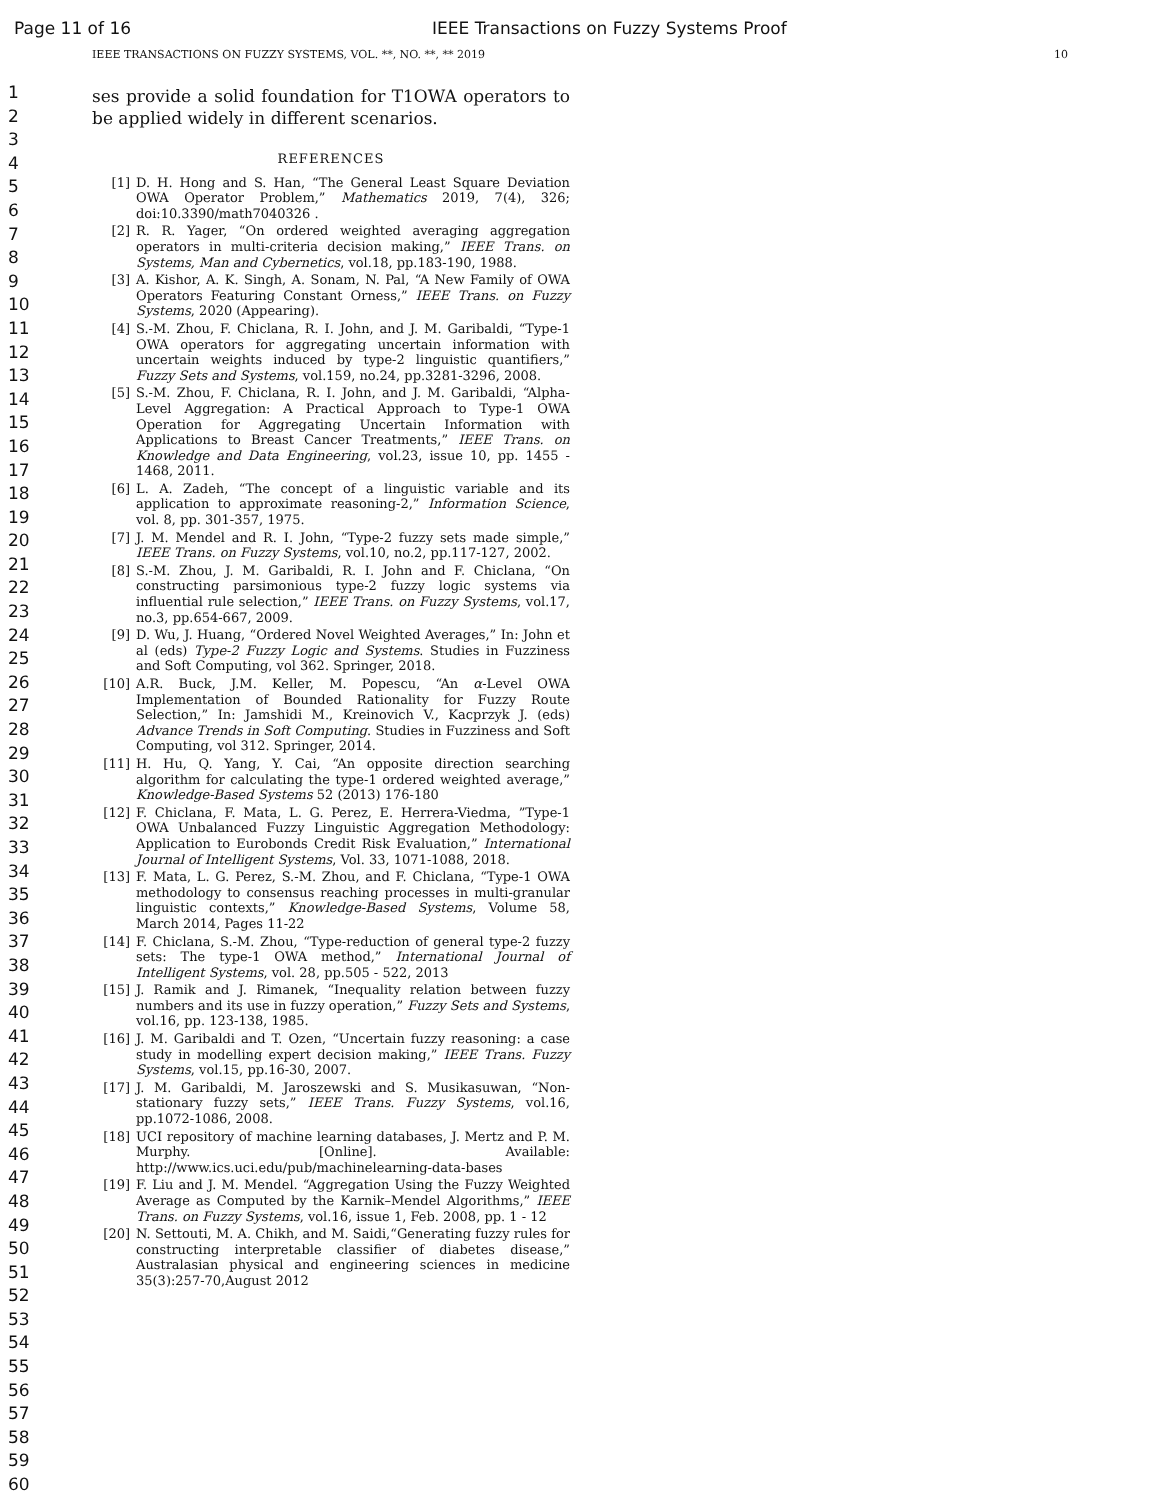Page 11 of 16 IEEE Transactions on Fuzzy Systems Proof
IEEE TRANSACTIONS ON FUZZY SYSTEMS, VOL. **, NO. **, ** 2019 10
1
2
3
4
5
6
7
8
9
10
11
12
13
14
15
16
17
18
19
20
21
22
23
24
25
26
27
28
29
30
31
32
33
34
35
36
37
38
39
40
41
42
43
44
45
46
47
48
49
50
51
52
53
54
55
56
57
58
59
60
ses provide a solid foundation for T1OWA operators to be applied widely in different scenarios.
REFERENCES
[1] D. H. Hong and S. Han, “The General Least Square Deviation OWA Operator Problem,” Mathematics 2019, 7(4), 326; doi:10.3390/math7040326 .
[2] R. R. Yager, “On ordered weighted averaging aggregation operators in multi-criteria decision making,” IEEE Trans. on Systems, Man and Cybernetics, vol.18, pp.183-190, 1988.
[3] A. Kishor, A. K. Singh, A. Sonam, N. Pal, “A New Family of OWA Operators Featuring Constant Orness,” IEEE Trans. on Fuzzy Systems, 2020 (Appearing).
[4] S.-M. Zhou, F. Chiclana, R. I. John, and J. M. Garibaldi, “Type-1 OWA operators for aggregating uncertain information with uncertain weights induced by type-2 linguistic quantifiers,” Fuzzy Sets and Systems, vol.159, no.24, pp.3281-3296, 2008.
[5] S.-M. Zhou, F. Chiclana, R. I. John, and J. M. Garibaldi, “Alpha-Level Aggregation: A Practical Approach to Type-1 OWA Operation for Aggregating Uncertain Information with Applications to Breast Cancer Treatments,” IEEE Trans. on Knowledge and Data Engineering, vol.23, issue 10, pp. 1455 - 1468, 2011.
[6] L. A. Zadeh, “The concept of a linguistic variable and its application to approximate reasoning-2,” Information Science, vol. 8, pp. 301-357, 1975.
[7] J. M. Mendel and R. I. John, “Type-2 fuzzy sets made simple,” IEEE Trans. on Fuzzy Systems, vol.10, no.2, pp.117-127, 2002.
[8] S.-M. Zhou, J. M. Garibaldi, R. I. John and F. Chiclana, “On constructing parsimonious type-2 fuzzy logic systems via influential rule selection,” IEEE Trans. on Fuzzy Systems, vol.17, no.3, pp.654-667, 2009.
[9] D. Wu, J. Huang, “Ordered Novel Weighted Averages,” In: John et al (eds) Type-2 Fuzzy Logic and Systems. Studies in Fuzziness and Soft Computing, vol 362. Springer, 2018.
[10] A.R. Buck, J.M. Keller, M. Popescu, “An α-Level OWA Implementation of Bounded Rationality for Fuzzy Route Selection,” In: Jamshidi M., Kreinovich V., Kacprzyk J. (eds) Advance Trends in Soft Computing. Studies in Fuzziness and Soft Computing, vol 312. Springer, 2014.
[11] H. Hu, Q. Yang, Y. Cai, “An opposite direction searching algorithm for calculating the type-1 ordered weighted average,” Knowledge-Based Systems 52 (2013) 176-180
[12] F. Chiclana, F. Mata, L. G. Perez, E. Herrera-Viedma, ”Type-1 OWA Unbalanced Fuzzy Linguistic Aggregation Methodology: Application to Eurobonds Credit Risk Evaluation,” International Journal of Intelligent Systems, Vol. 33, 1071-1088, 2018.
[13] F. Mata, L. G. Perez, S.-M. Zhou, and F. Chiclana, “Type-1 OWA methodology to consensus reaching processes in multi-granular linguistic contexts,” Knowledge-Based Systems, Volume 58, March 2014, Pages 11-22
[14] F. Chiclana, S.-M. Zhou, “Type-reduction of general type-2 fuzzy sets: The type-1 OWA method,” International Journal of Intelligent Systems, vol. 28, pp.505 - 522, 2013
[15] J. Ramik and J. Rimanek, “Inequality relation between fuzzy numbers and its use in fuzzy operation,” Fuzzy Sets and Systems, vol.16, pp. 123-138, 1985.
[16] J. M. Garibaldi and T. Ozen, “Uncertain fuzzy reasoning: a case study in modelling expert decision making,” IEEE Trans. Fuzzy Systems, vol.15, pp.16-30, 2007.
[17] J. M. Garibaldi, M. Jaroszewski and S. Musikasuwan, “Non-stationary fuzzy sets,” IEEE Trans. Fuzzy Systems, vol.16, pp.1072-1086, 2008.
[18] UCI repository of machine learning databases, J. Mertz and P. M. Murphy. [Online]. Available: http://www.ics.uci.edu/pub/machinelearning-data-bases
[19] F. Liu and J. M. Mendel. “Aggregation Using the Fuzzy Weighted Average as Computed by the Karnik–Mendel Algorithms,” IEEE Trans. on Fuzzy Systems, vol.16, issue 1, Feb. 2008, pp. 1 - 12
[20] N. Settouti, M. A. Chikh, and M. Saidi,“Generating fuzzy rules for constructing interpretable classifier of diabetes disease,” Australasian physical and engineering sciences in medicine 35(3):257-70,August 2012